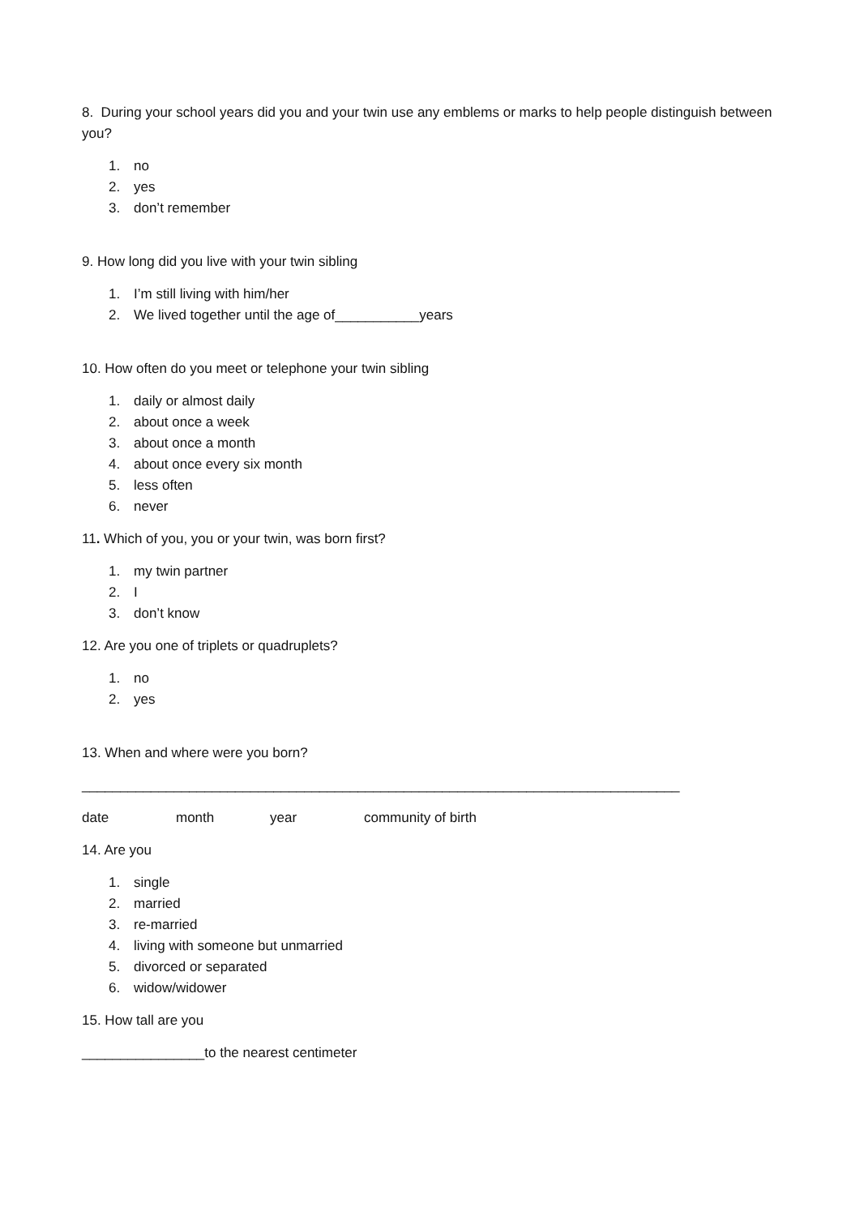8. During your school years did you and your twin use any emblems or marks to help people distinguish between you?
1. no
2. yes
3. don’t remember
9. How long did you live with your twin sibling
1. I’m still living with him/her
2. We lived together until the age of___________years
10. How often do you meet or telephone your twin sibling
1. daily or almost daily
2. about once a week
3. about once a month
4. about once every six month
5. less often
6. never
11. Which of you, you or your twin, was born first?
1. my twin partner
2. I
3. don’t know
12. Are you one of triplets or quadruplets?
1. no
2. yes
13. When and where were you born?
______________________________________________________________________________
date month year community of birth
14. Are you
1. single
2. married
3. re-married
4. living with someone but unmarried
5. divorced or separated
6. widow/widower
15. How tall are you
________________to the nearest centimeter